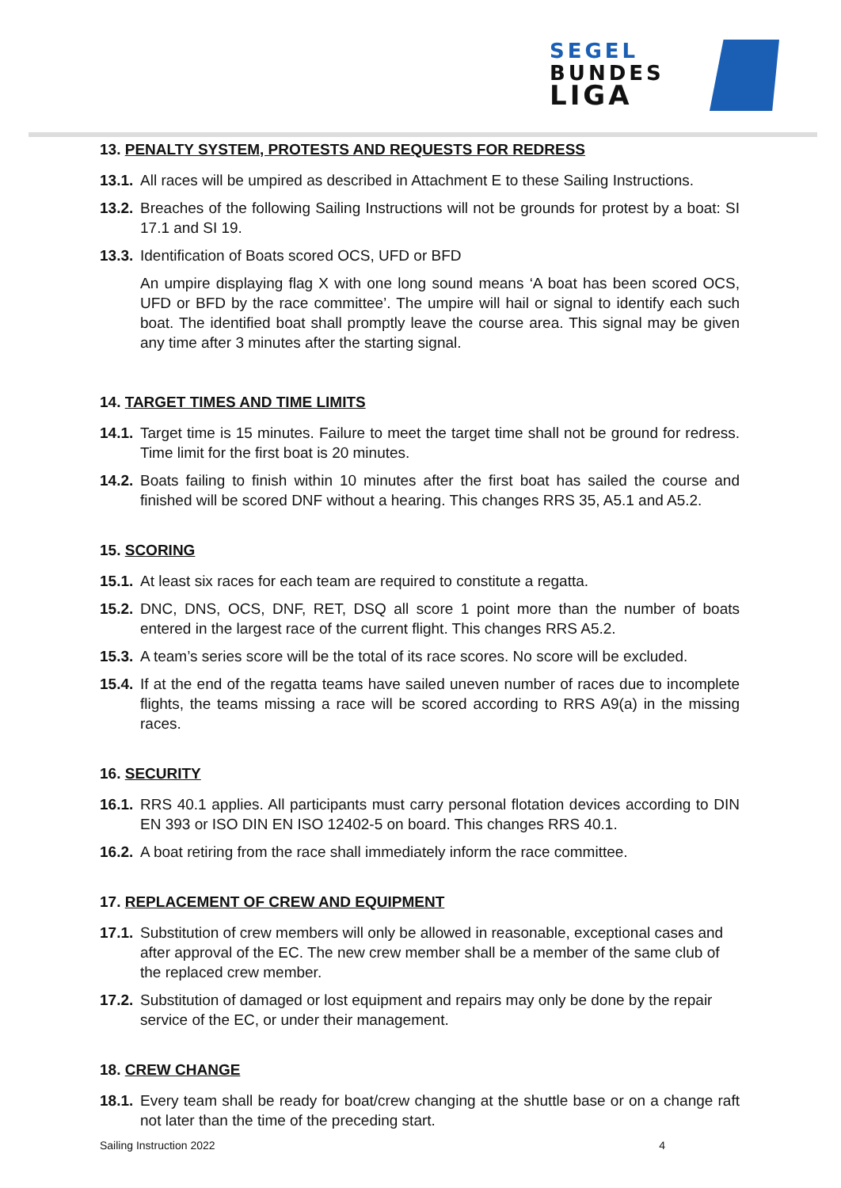SEGEL
BUNDES
LIGA
13. PENALTY SYSTEM, PROTESTS AND REQUESTS FOR REDRESS
13.1. All races will be umpired as described in Attachment E to these Sailing Instructions.
13.2. Breaches of the following Sailing Instructions will not be grounds for protest by a boat: SI 17.1 and SI 19.
13.3. Identification of Boats scored OCS, UFD or BFD
An umpire displaying flag X with one long sound means ‘A boat has been scored OCS, UFD or BFD by the race committee’. The umpire will hail or signal to identify each such boat. The identified boat shall promptly leave the course area. This signal may be given any time after 3 minutes after the starting signal.
14. TARGET TIMES AND TIME LIMITS
14.1. Target time is 15 minutes. Failure to meet the target time shall not be ground for redress. Time limit for the first boat is 20 minutes.
14.2. Boats failing to finish within 10 minutes after the first boat has sailed the course and finished will be scored DNF without a hearing. This changes RRS 35, A5.1 and A5.2.
15. SCORING
15.1. At least six races for each team are required to constitute a regatta.
15.2. DNC, DNS, OCS, DNF, RET, DSQ all score 1 point more than the number of boats entered in the largest race of the current flight. This changes RRS A5.2.
15.3. A team’s series score will be the total of its race scores. No score will be excluded.
15.4. If at the end of the regatta teams have sailed uneven number of races due to incomplete flights, the teams missing a race will be scored according to RRS A9(a) in the missing races.
16. SECURITY
16.1. RRS 40.1 applies. All participants must carry personal flotation devices according to DIN EN 393 or ISO DIN EN ISO 12402-5 on board. This changes RRS 40.1.
16.2. A boat retiring from the race shall immediately inform the race committee.
17. REPLACEMENT OF CREW AND EQUIPMENT
17.1. Substitution of crew members will only be allowed in reasonable, exceptional cases and after approval of the EC. The new crew member shall be a member of the same club of the replaced crew member.
17.2. Substitution of damaged or lost equipment and repairs may only be done by the repair service of the EC, or under their management.
18. CREW CHANGE
18.1. Every team shall be ready for boat/crew changing at the shuttle base or on a change raft not later than the time of the preceding start.
Sailing Instruction 2022 4